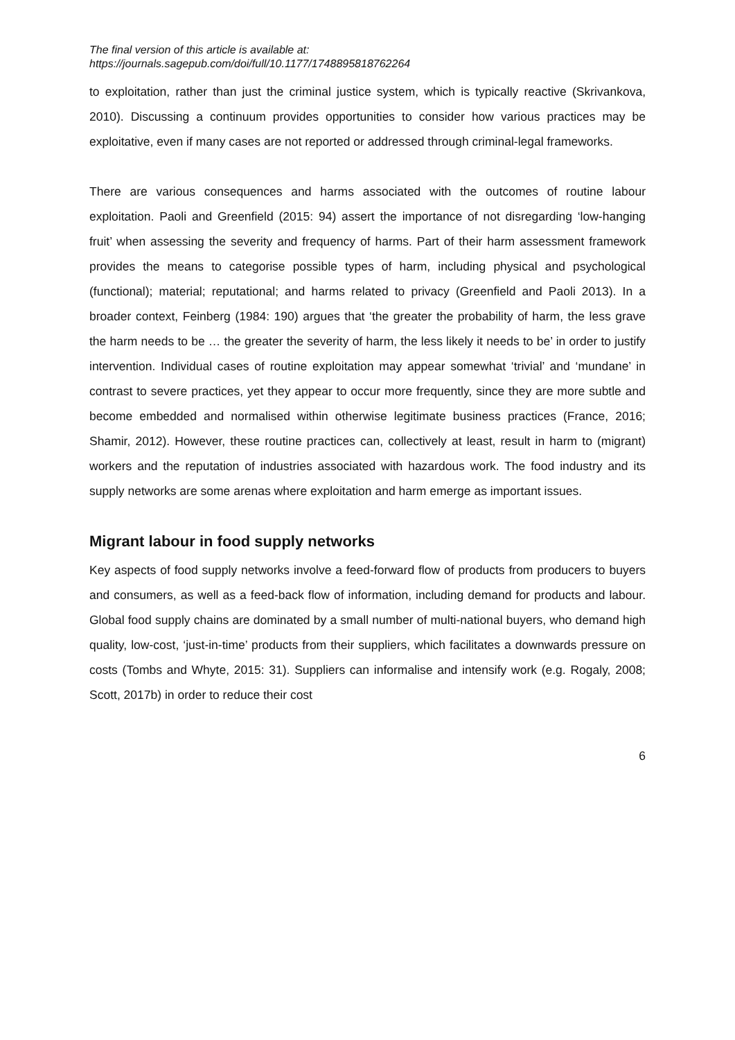The final version of this article is available at:
https://journals.sagepub.com/doi/full/10.1177/1748895818762264
to exploitation, rather than just the criminal justice system, which is typically reactive (Skrivankova, 2010). Discussing a continuum provides opportunities to consider how various practices may be exploitative, even if many cases are not reported or addressed through criminal-legal frameworks.
There are various consequences and harms associated with the outcomes of routine labour exploitation. Paoli and Greenfield (2015: 94) assert the importance of not disregarding ‘low-hanging fruit’ when assessing the severity and frequency of harms. Part of their harm assessment framework provides the means to categorise possible types of harm, including physical and psychological (functional); material; reputational; and harms related to privacy (Greenfield and Paoli 2013). In a broader context, Feinberg (1984: 190) argues that ‘the greater the probability of harm, the less grave the harm needs to be … the greater the severity of harm, the less likely it needs to be’ in order to justify intervention. Individual cases of routine exploitation may appear somewhat ‘trivial’ and ‘mundane’ in contrast to severe practices, yet they appear to occur more frequently, since they are more subtle and become embedded and normalised within otherwise legitimate business practices (France, 2016; Shamir, 2012). However, these routine practices can, collectively at least, result in harm to (migrant) workers and the reputation of industries associated with hazardous work. The food industry and its supply networks are some arenas where exploitation and harm emerge as important issues.
Migrant labour in food supply networks
Key aspects of food supply networks involve a feed-forward flow of products from producers to buyers and consumers, as well as a feed-back flow of information, including demand for products and labour. Global food supply chains are dominated by a small number of multi-national buyers, who demand high quality, low-cost, ‘just-in-time’ products from their suppliers, which facilitates a downwards pressure on costs (Tombs and Whyte, 2015: 31). Suppliers can informalise and intensify work (e.g. Rogaly, 2008; Scott, 2017b) in order to reduce their cost
6